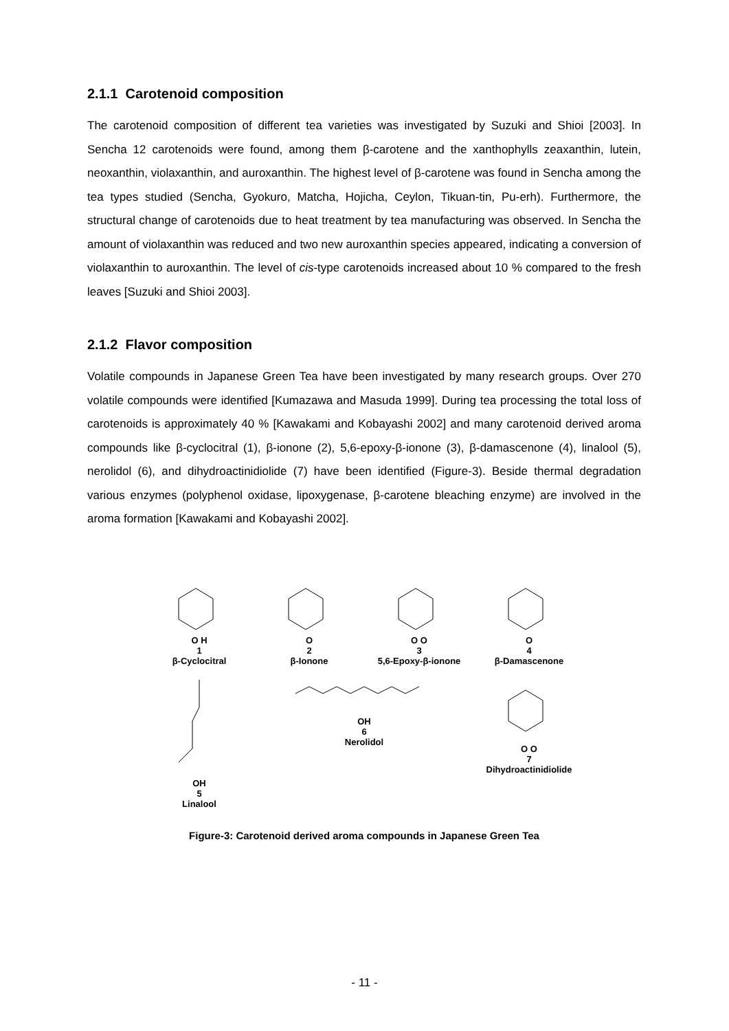2.1.1 Carotenoid composition
The carotenoid composition of different tea varieties was investigated by Suzuki and Shioi [2003]. In Sencha 12 carotenoids were found, among them β-carotene and the xanthophylls zeaxanthin, lutein, neoxanthin, violaxanthin, and auroxanthin. The highest level of β-carotene was found in Sencha among the tea types studied (Sencha, Gyokuro, Matcha, Hojicha, Ceylon, Tikuan-tin, Pu-erh). Furthermore, the structural change of carotenoids due to heat treatment by tea manufacturing was observed. In Sencha the amount of violaxanthin was reduced and two new auroxanthin species appeared, indicating a conversion of violaxanthin to auroxanthin. The level of cis-type carotenoids increased about 10 % compared to the fresh leaves [Suzuki and Shioi 2003].
2.1.2 Flavor composition
Volatile compounds in Japanese Green Tea have been investigated by many research groups. Over 270 volatile compounds were identified [Kumazawa and Masuda 1999]. During tea processing the total loss of carotenoids is approximately 40 % [Kawakami and Kobayashi 2002] and many carotenoid derived aroma compounds like β-cyclocitral (1), β-ionone (2), 5,6-epoxy-β-ionone (3), β-damascenone (4), linalool (5), nerolidol (6), and dihydroactinidiolide (7) have been identified (Figure-3). Beside thermal degradation various enzymes (polyphenol oxidase, lipoxygenase, β-carotene bleaching enzyme) are involved in the aroma formation [Kawakami and Kobayashi 2002].
O H
1
β-Cyclocitral
O
2
β-Ionone
O O
3
5,6-Epoxy-β-ionone
O
4
β-Damascenone
OH
5
Linalool
OH
6
Nerolidol
O O
7
Dihydroactinidiolide
Figure-3: Carotenoid derived aroma compounds in Japanese Green Tea
- 11 -